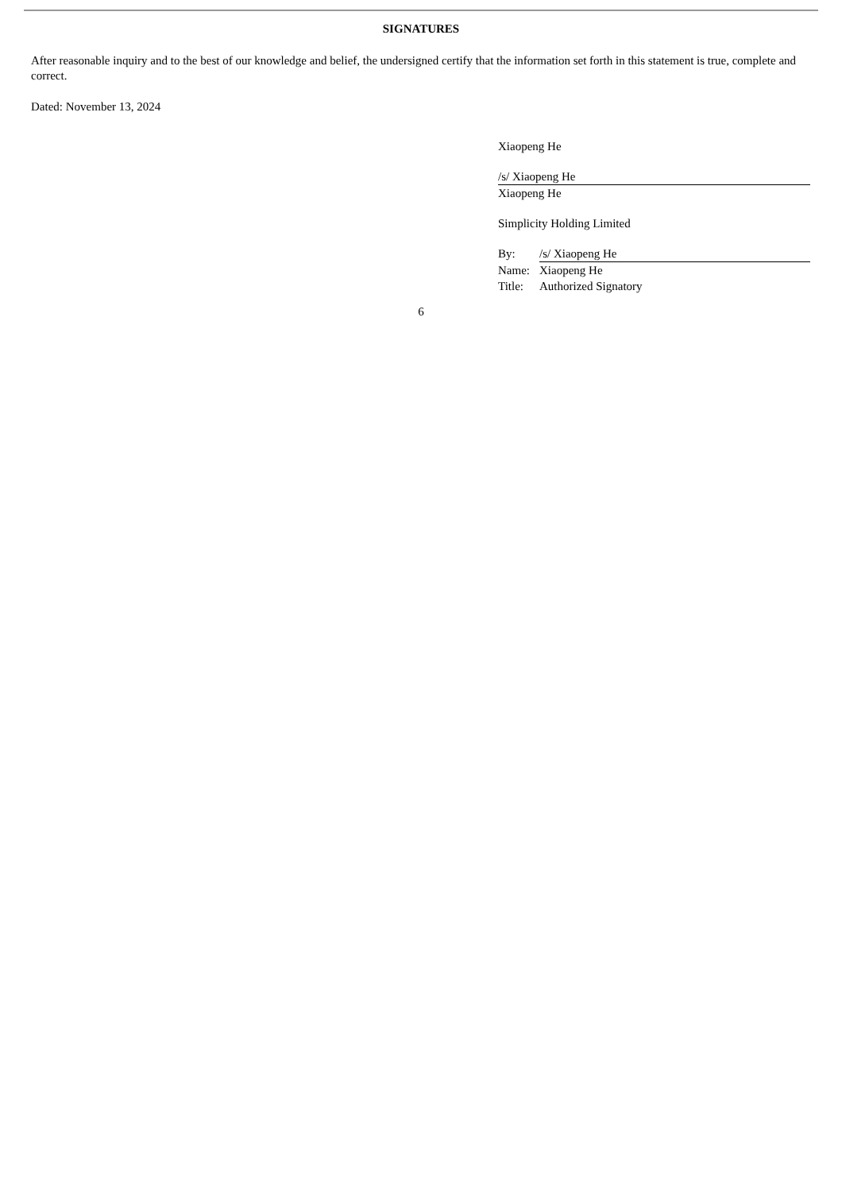SIGNATURES
After reasonable inquiry and to the best of our knowledge and belief, the undersigned certify that the information set forth in this statement is true, complete and correct.
Dated: November 13, 2024
Xiaopeng He
/s/ Xiaopeng He
Xiaopeng He
Simplicity Holding Limited
By: /s/ Xiaopeng He
Name: Xiaopeng He
Title: Authorized Signatory
6